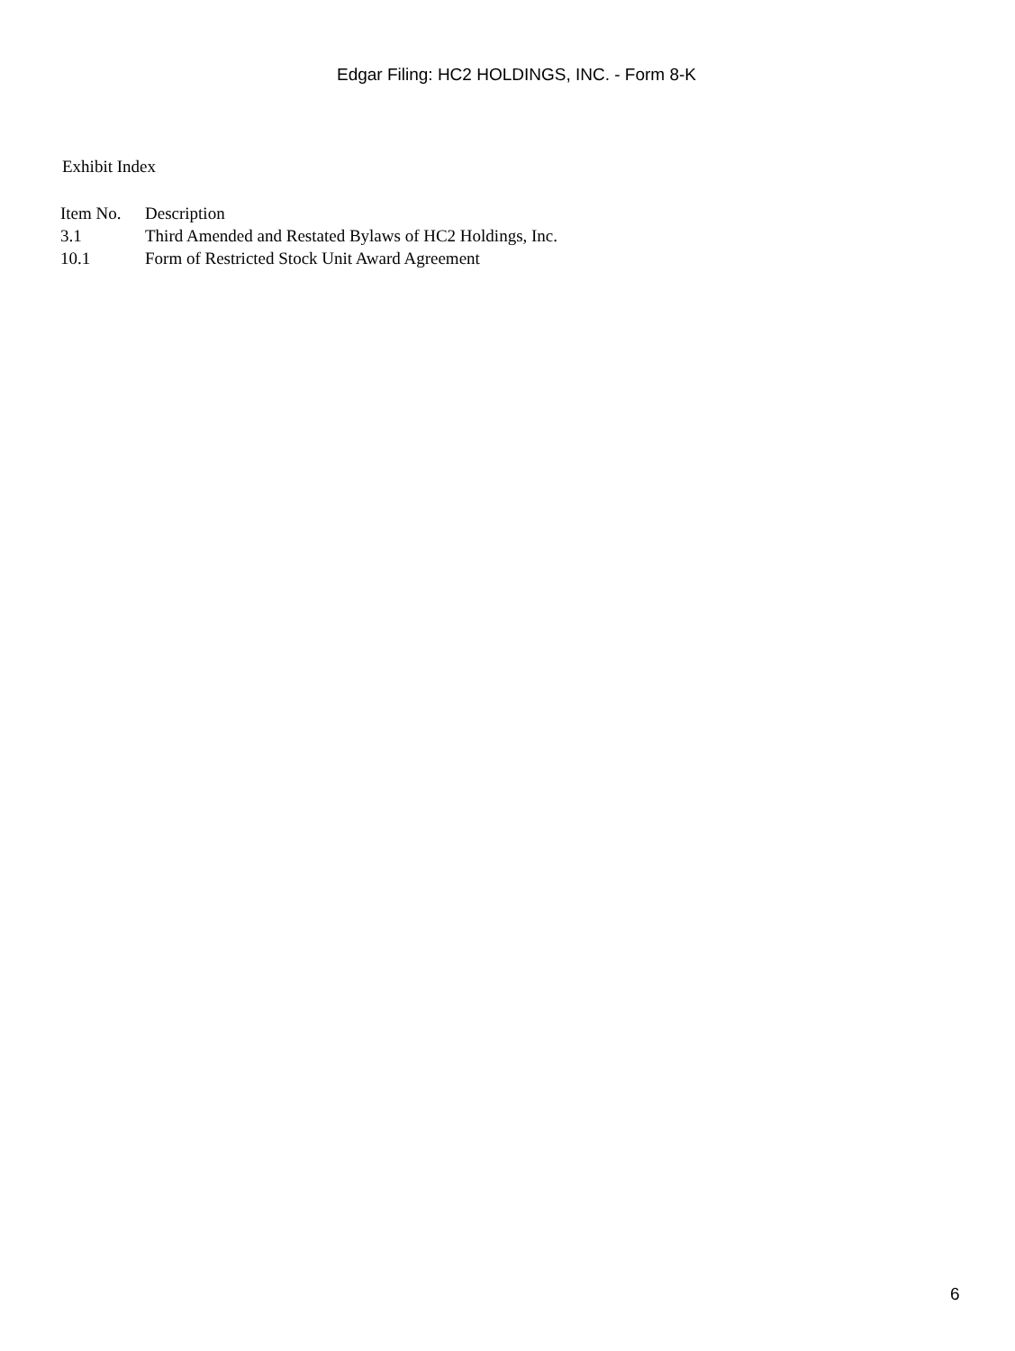Edgar Filing: HC2 HOLDINGS, INC. - Form 8-K
Exhibit Index
| Item No. | Description |
| --- | --- |
| 3.1 | Third Amended and Restated Bylaws of HC2 Holdings, Inc. |
| 10.1 | Form of Restricted Stock Unit Award Agreement |
6